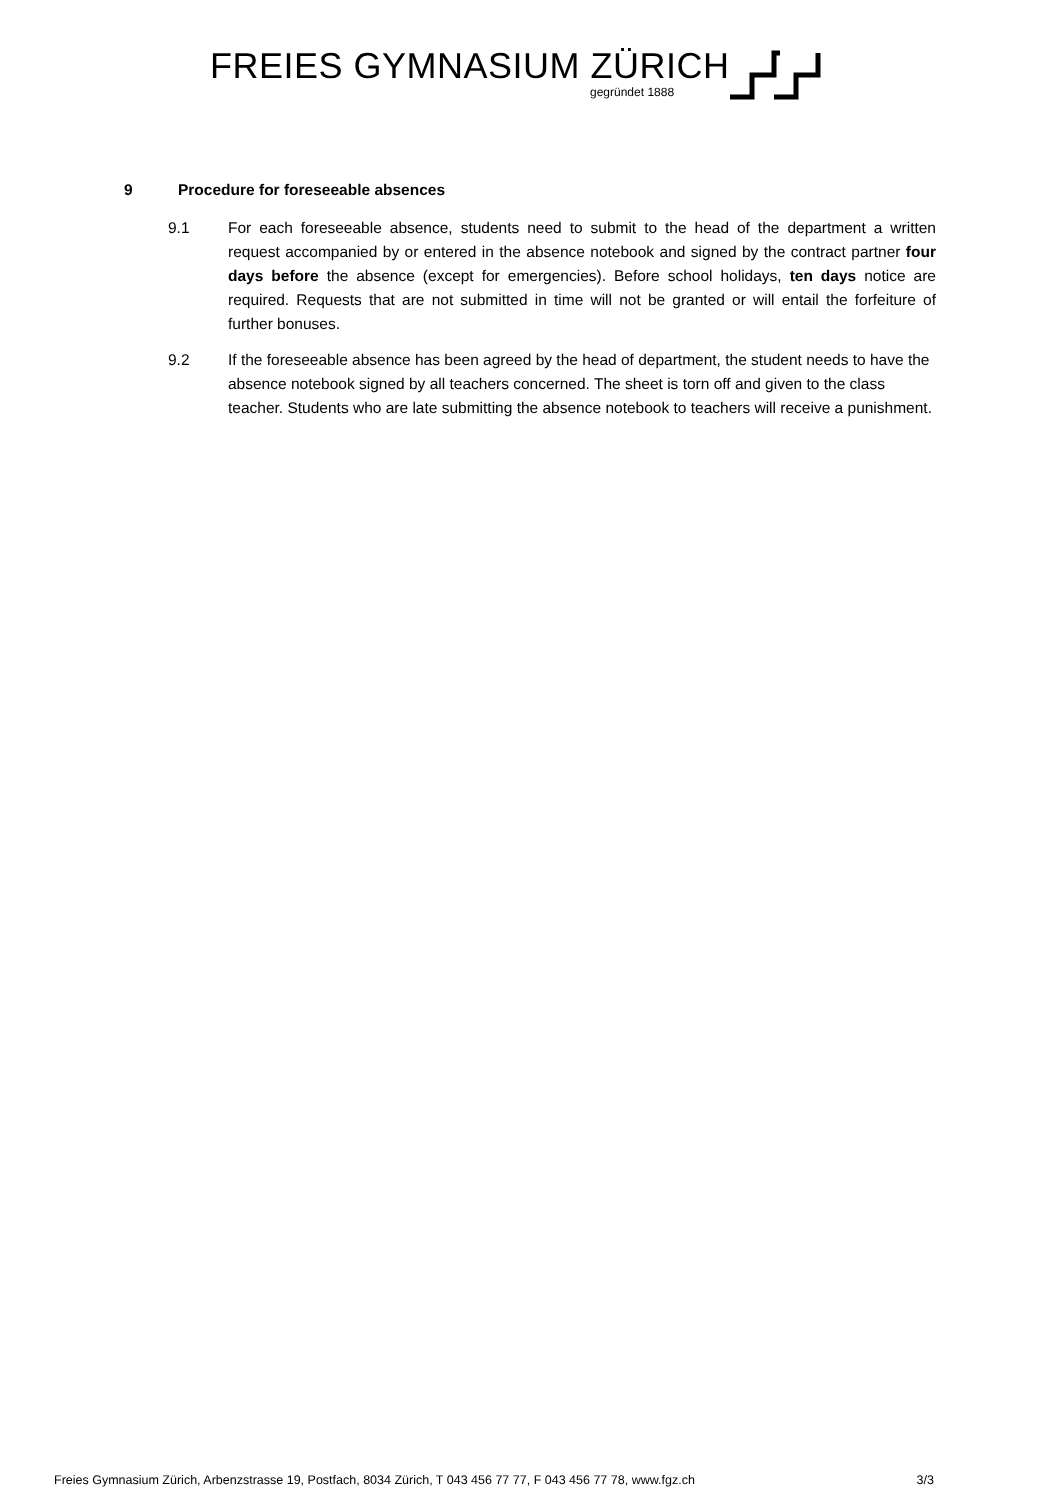FREIES GYMNASIUM ZÜRICH
gegründet 1888
9 Procedure for foreseeable absences
9.1 For each foreseeable absence, students need to submit to the head of the department a written request accompanied by or entered in the absence notebook and signed by the contract partner four days before the absence (except for emergencies). Before school holidays, ten days notice are required. Requests that are not submitted in time will not be granted or will entail the forfeiture of further bonuses.
9.2 If the foreseeable absence has been agreed by the head of department, the student needs to have the absence notebook signed by all teachers concerned. The sheet is torn off and given to the class teacher. Students who are late submitting the absence notebook to teachers will receive a punishment.
Freies Gymnasium Zürich, Arbenzstrasse 19, Postfach, 8034 Zürich, T 043 456 77 77, F 043 456 77 78, www.fgz.ch 3/3